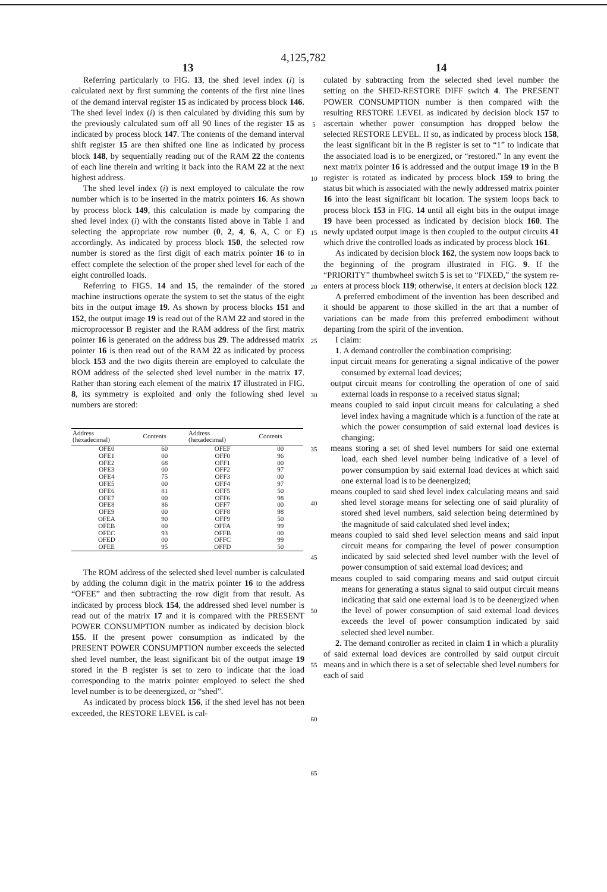4,125,782
13
Referring particularly to FIG. 13, the shed level index (i) is calculated next by first summing the contents of the first nine lines of the demand interval register 15 as indicated by process block 146. The shed level index (i) is then calculated by dividing this sum by the previously calculated sum off all 90 lines of the register 15 as indicated by process block 147. The contents of the demand interval shift register 15 are then shifted one line as indicated by process block 148, by sequentially reading out of the RAM 22 the contents of each line therein and writing it back into the RAM 22 at the next highest address.
The shed level index (i) is next employed to calculate the row number which is to be inserted in the matrix pointers 16. As shown by process block 149, this calculation is made by comparing the shed level index (i) with the constants listed above in Table 1 and selecting the appropriate row number (0, 2, 4, 6, A, C or E) accordingly. As indicated by process block 150, the selected row number is stored as the first digit of each matrix pointer 16 to in effect complete the selection of the proper shed level for each of the eight controlled loads.
Referring to FIGS. 14 and 15, the remainder of the stored machine instructions operate the system to set the status of the eight bits in the output image 19. As shown by process blocks 151 and 152, the output image 19 is read out of the RAM 22 and stored in the microprocessor B register and the RAM address of the first matrix pointer 16 is generated on the address bus 29. The addressed matrix pointer 16 is then read out of the RAM 22 as indicated by process block 153 and the two digits therein are employed to calculate the ROM address of the selected shed level number in the matrix 17. Rather than storing each element of the matrix 17 illustrated in FIG. 8, its symmetry is exploited and only the following shed level numbers are stored:
| Address (hexadecimal) | Contents | Address (hexadecimal) | Contents |
| --- | --- | --- | --- |
| OFE0 | 60 | OFEF | 00 |
| OFE1 | 00 | OFF0 | 96 |
| OFE2 | 68 | OFF1 | 00 |
| OFE3 | 00 | OFF2 | 97 |
| OFE4 | 75 | OFF3 | 00 |
| OFE5 | 00 | OFF4 | 97 |
| OFE6 | 81 | OFF5 | 50 |
| OFE7 | 00 | OFF6 | 98 |
| OFE8 | 86 | OFF7 | 00 |
| OFE9 | 00 | OFF8 | 98 |
| OFEA | 90 | OFF9 | 50 |
| OFEB | 00 | OFFA | 99 |
| OFEC | 93 | OFFB | 00 |
| OFED | 00 | OFFC | 99 |
| OFEE | 95 | OFFD | 50 |
The ROM address of the selected shed level number is calculated by adding the column digit in the matrix pointer 16 to the address “OFEE” and then subtracting the row digit from that result. As indicated by process block 154, the addressed shed level number is read out of the matrix 17 and it is compared with the PRESENT POWER CONSUMPTION number as indicated by decision block 155. If the present power consumption as indicated by the PRESENT POWER CONSUMPTION number exceeds the selected shed level number, the least significant bit of the output image 19 stored in the B register is set to zero to indicate that the load corresponding to the matrix pointer employed to select the shed level number is to be deenergized, or “shed”.
As indicated by process block 156, if the shed level has not been exceeded, the RESTORE LEVEL is cal-
5
10
15
20
25
30
35
40
45
50
55
60
65
14
culated by subtracting from the selected shed level number the setting on the SHED-RESTORE DIFF switch 4. The PRESENT POWER CONSUMPTION number is then compared with the resulting RESTORE LEVEL as indicated by decision block 157 to ascertain whether power consumption has dropped below the selected RESTORE LEVEL. If so, as indicated by process block 158, the least significant bit in the B register is set to “1” to indicate that the associated load is to be energized, or “restored.” In any event the next matrix pointer 16 is addressed and the output image 19 in the B register is rotated as indicated by process block 159 to bring the status bit which is associated with the newly addressed matrix pointer 16 into the least significant bit location. The system loops back to process block 153 in FIG. 14 until all eight bits in the output image 19 have been processed as indicated by decision block 160. The newly updated output image is then coupled to the output circuits 41 which drive the controlled loads as indicated by process block 161.
As indicated by decision block 162, the system now loops back to the beginning of the program illustrated in FIG. 9. If the “PRIORITY” thumbwheel switch 5 is set to “FIXED,” the system re-enters at process block 119; otherwise, it enters at decision block 122.
A preferred embodiment of the invention has been described and it should be apparent to those skilled in the art that a number of variations can be made from this preferred embodiment without departing from the spirit of the invention.
I claim:
1. A demand controller the combination comprising:
input circuit means for generating a signal indicative of the power consumed by external load devices;
output circuit means for controlling the operation of one of said external loads in response to a received status signal;
means coupled to said input circuit means for calculating a shed level index having a magnitude which is a function of the rate at which the power consumption of said external load devices is changing;
means storing a set of shed level numbers for said one external load, each shed level number being indicative of a level of power consumption by said external load devices at which said one external load is to be deenergized;
means coupled to said shed level index calculating means and said shed level storage means for selecting one of said plurality of stored shed level numbers, said selection being determined by the magnitude of said calculated shed level index;
means coupled to said shed level selection means and said input circuit means for comparing the level of power consumption indicated by said selected shed level number with the level of power consumption of said external load devices; and
means coupled to said comparing means and said output circuit means for generating a status signal to said output circuit means indicating that said one external load is to be deenergized when the level of power consumption of said external load devices exceeds the level of power consumption indicated by said selected shed level number.
2. The demand controller as recited in claim 1 in which a plurality of said external load devices are controlled by said output circuit means and in which there is a set of selectable shed level numbers for each of said